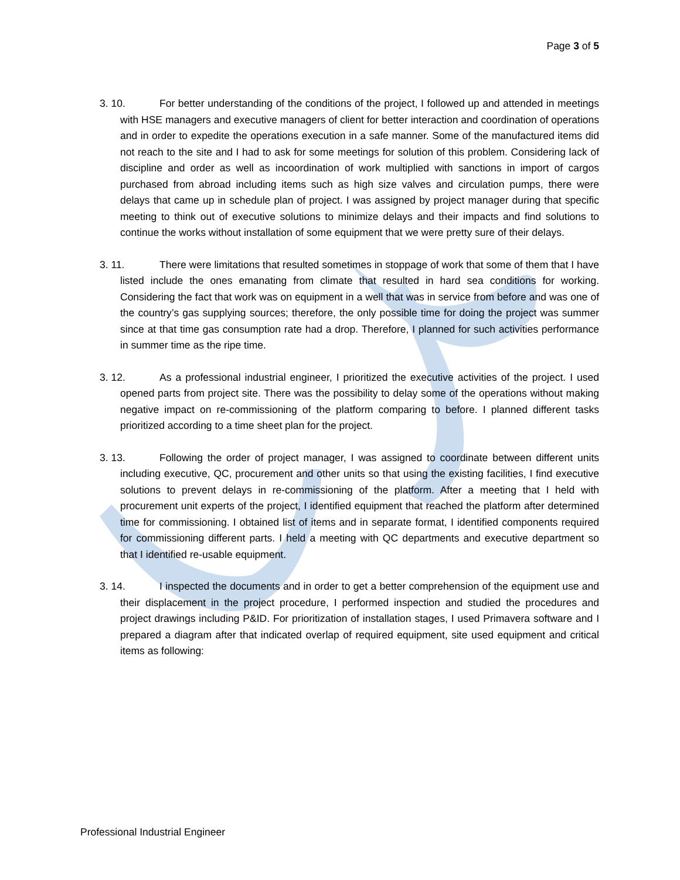Page 3 of 5
3. 10. For better understanding of the conditions of the project, I followed up and attended in meetings with HSE managers and executive managers of client for better interaction and coordination of operations and in order to expedite the operations execution in a safe manner. Some of the manufactured items did not reach to the site and I had to ask for some meetings for solution of this problem. Considering lack of discipline and order as well as incoordination of work multiplied with sanctions in import of cargos purchased from abroad including items such as high size valves and circulation pumps, there were delays that came up in schedule plan of project. I was assigned by project manager during that specific meeting to think out of executive solutions to minimize delays and their impacts and find solutions to continue the works without installation of some equipment that we were pretty sure of their delays.
3. 11. There were limitations that resulted sometimes in stoppage of work that some of them that I have listed include the ones emanating from climate that resulted in hard sea conditions for working. Considering the fact that work was on equipment in a well that was in service from before and was one of the country’s gas supplying sources; therefore, the only possible time for doing the project was summer since at that time gas consumption rate had a drop. Therefore, I planned for such activities performance in summer time as the ripe time.
3. 12. As a professional industrial engineer, I prioritized the executive activities of the project. I used opened parts from project site. There was the possibility to delay some of the operations without making negative impact on re-commissioning of the platform comparing to before. I planned different tasks prioritized according to a time sheet plan for the project.
3. 13. Following the order of project manager, I was assigned to coordinate between different units including executive, QC, procurement and other units so that using the existing facilities, I find executive solutions to prevent delays in re-commissioning of the platform. After a meeting that I held with procurement unit experts of the project, I identified equipment that reached the platform after determined time for commissioning. I obtained list of items and in separate format, I identified components required for commissioning different parts. I held a meeting with QC departments and executive department so that I identified re-usable equipment.
3. 14. I inspected the documents and in order to get a better comprehension of the equipment use and their displacement in the project procedure, I performed inspection and studied the procedures and project drawings including P&ID. For prioritization of installation stages, I used Primavera software and I prepared a diagram after that indicated overlap of required equipment, site used equipment and critical items as following:
Professional Industrial Engineer